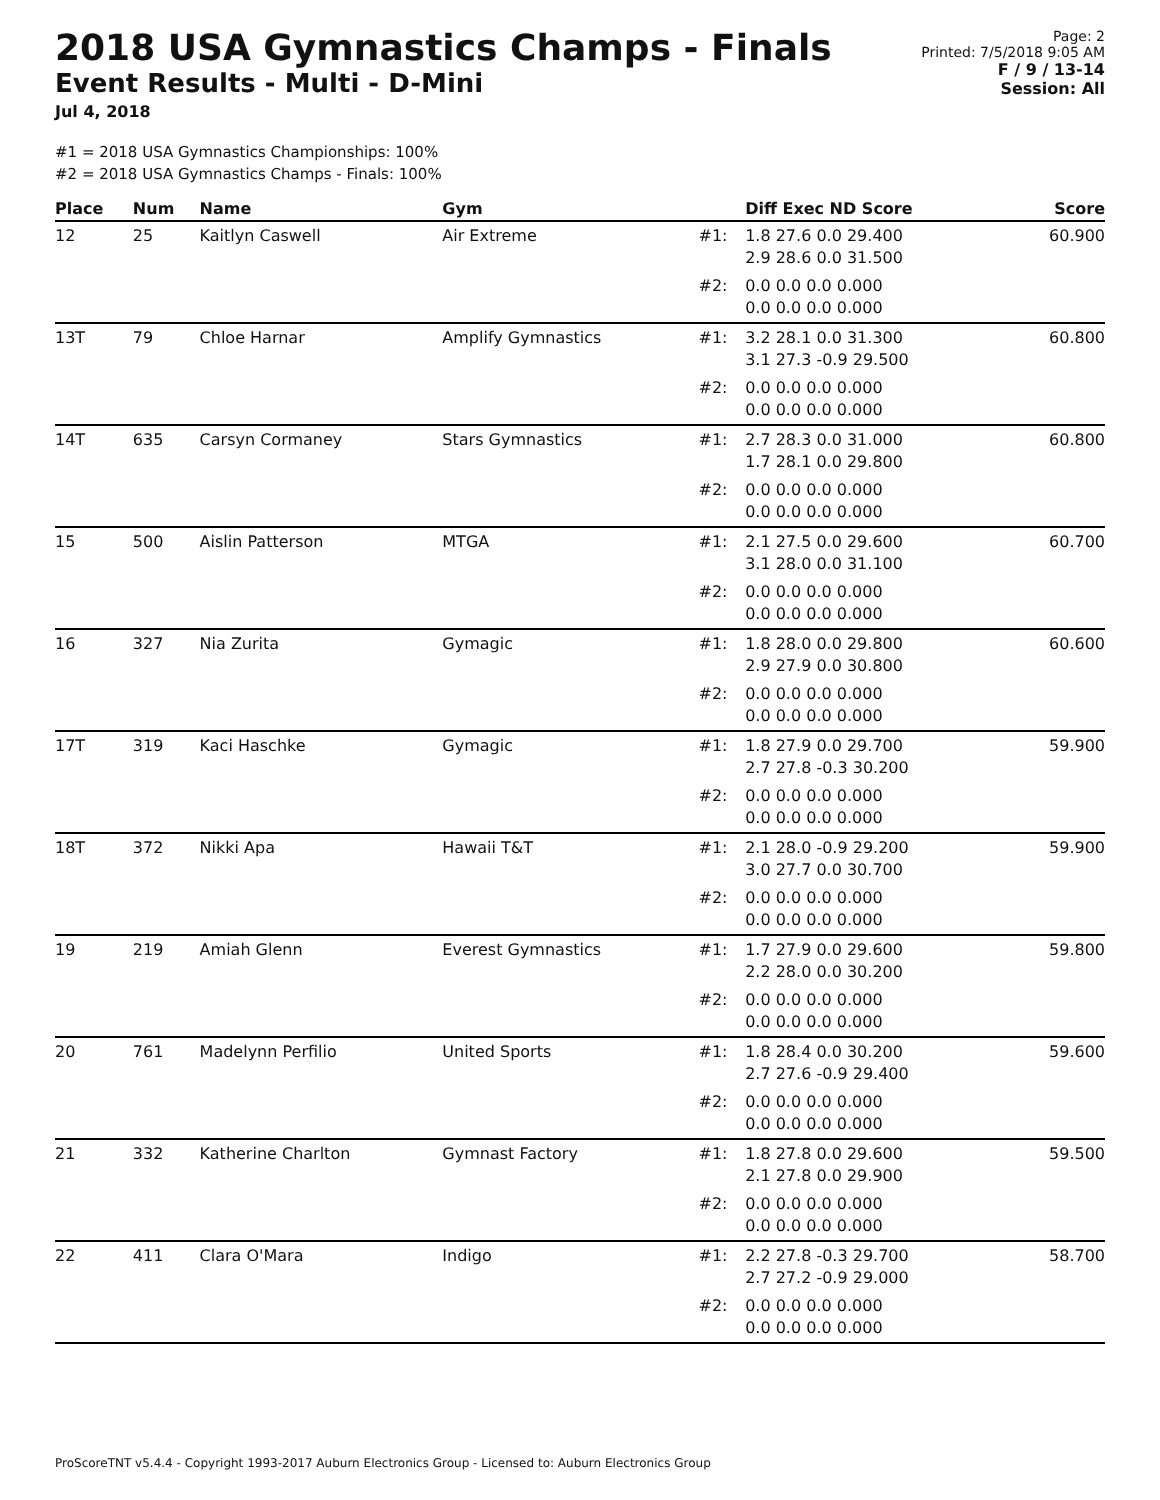2018 USA Gymnastics Champs - Finals
Event Results - Multi - D-Mini
Jul 4, 2018
Page: 2
Printed: 7/5/2018 9:05 AM
F / 9 / 13-14
Session: All
#1 = 2018 USA Gymnastics Championships: 100%
#2 = 2018 USA Gymnastics Champs - Finals: 100%
| Place | Num | Name | Gym | | Diff Exec ND Score | Score |
| --- | --- | --- | --- | --- | --- | --- |
| 12 | 25 | Kaitlyn Caswell | Air Extreme | #1: | 1.8 27.6 0.0 29.400 2.9 28.6 0.0 31.500 | 60.900 |
| | | | | #2: | 0.0 0.0 0.0 0.000 0.0 0.0 0.0 0.000 | |
| 13T | 79 | Chloe Harnar | Amplify Gymnastics | #1: | 3.2 28.1 0.0 31.300 3.1 27.3 -0.9 29.500 | 60.800 |
| | | | | #2: | 0.0 0.0 0.0 0.000 0.0 0.0 0.0 0.000 | |
| 14T | 635 | Carsyn Cormaney | Stars Gymnastics | #1: | 2.7 28.3 0.0 31.000 1.7 28.1 0.0 29.800 | 60.800 |
| | | | | #2: | 0.0 0.0 0.0 0.000 0.0 0.0 0.0 0.000 | |
| 15 | 500 | Aislin Patterson | MTGA | #1: | 2.1 27.5 0.0 29.600 3.1 28.0 0.0 31.100 | 60.700 |
| | | | | #2: | 0.0 0.0 0.0 0.000 0.0 0.0 0.0 0.000 | |
| 16 | 327 | Nia Zurita | Gymagic | #1: | 1.8 28.0 0.0 29.800 2.9 27.9 0.0 30.800 | 60.600 |
| | | | | #2: | 0.0 0.0 0.0 0.000 0.0 0.0 0.0 0.000 | |
| 17T | 319 | Kaci Haschke | Gymagic | #1: | 1.8 27.9 0.0 29.700 2.7 27.8 -0.3 30.200 | 59.900 |
| | | | | #2: | 0.0 0.0 0.0 0.000 0.0 0.0 0.0 0.000 | |
| 18T | 372 | Nikki Apa | Hawaii T&T | #1: | 2.1 28.0 -0.9 29.200 3.0 27.7 0.0 30.700 | 59.900 |
| | | | | #2: | 0.0 0.0 0.0 0.000 0.0 0.0 0.0 0.000 | |
| 19 | 219 | Amiah Glenn | Everest Gymnastics | #1: | 1.7 27.9 0.0 29.600 2.2 28.0 0.0 30.200 | 59.800 |
| | | | | #2: | 0.0 0.0 0.0 0.000 0.0 0.0 0.0 0.000 | |
| 20 | 761 | Madelynn Perfilio | United Sports | #1: | 1.8 28.4 0.0 30.200 2.7 27.6 -0.9 29.400 | 59.600 |
| | | | | #2: | 0.0 0.0 0.0 0.000 0.0 0.0 0.0 0.000 | |
| 21 | 332 | Katherine Charlton | Gymnast Factory | #1: | 1.8 27.8 0.0 29.600 2.1 27.8 0.0 29.900 | 59.500 |
| | | | | #2: | 0.0 0.0 0.0 0.000 0.0 0.0 0.0 0.000 | |
| 22 | 411 | Clara O'Mara | Indigo | #1: | 2.2 27.8 -0.3 29.700 2.7 27.2 -0.9 29.000 | 58.700 |
| | | | | #2: | 0.0 0.0 0.0 0.000 0.0 0.0 0.0 0.000 | |
ProScoreTNT v5.4.4 - Copyright 1993-2017 Auburn Electronics Group - Licensed to: Auburn Electronics Group